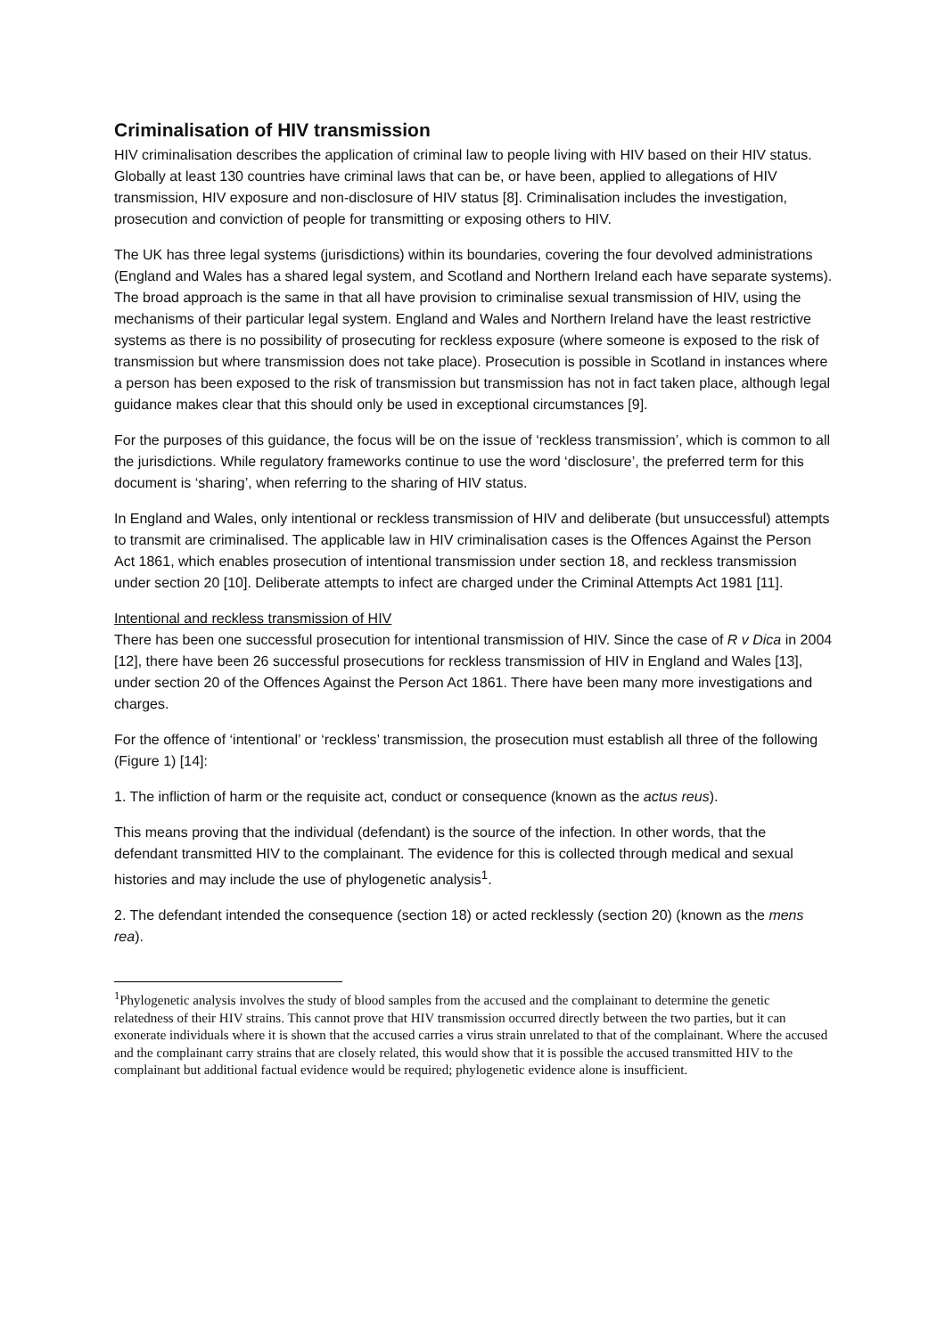Criminalisation of HIV transmission
HIV criminalisation describes the application of criminal law to people living with HIV based on their HIV status. Globally at least 130 countries have criminal laws that can be, or have been, applied to allegations of HIV transmission, HIV exposure and non-disclosure of HIV status [8]. Criminalisation includes the investigation, prosecution and conviction of people for transmitting or exposing others to HIV.
The UK has three legal systems (jurisdictions) within its boundaries, covering the four devolved administrations (England and Wales has a shared legal system, and Scotland and Northern Ireland each have separate systems). The broad approach is the same in that all have provision to criminalise sexual transmission of HIV, using the mechanisms of their particular legal system. England and Wales and Northern Ireland have the least restrictive systems as there is no possibility of prosecuting for reckless exposure (where someone is exposed to the risk of transmission but where transmission does not take place). Prosecution is possible in Scotland in instances where a person has been exposed to the risk of transmission but transmission has not in fact taken place, although legal guidance makes clear that this should only be used in exceptional circumstances [9].
For the purposes of this guidance, the focus will be on the issue of ‘reckless transmission’, which is common to all the jurisdictions. While regulatory frameworks continue to use the word ‘disclosure’, the preferred term for this document is ‘sharing’, when referring to the sharing of HIV status.
In England and Wales, only intentional or reckless transmission of HIV and deliberate (but unsuccessful) attempts to transmit are criminalised. The applicable law in HIV criminalisation cases is the Offences Against the Person Act 1861, which enables prosecution of intentional transmission under section 18, and reckless transmission under section 20 [10]. Deliberate attempts to infect are charged under the Criminal Attempts Act 1981 [11].
Intentional and reckless transmission of HIV
There has been one successful prosecution for intentional transmission of HIV. Since the case of R v Dica in 2004 [12], there have been 26 successful prosecutions for reckless transmission of HIV in England and Wales [13], under section 20 of the Offences Against the Person Act 1861. There have been many more investigations and charges.
For the offence of ‘intentional’ or ‘reckless’ transmission, the prosecution must establish all three of the following (Figure 1) [14]:
1. The infliction of harm or the requisite act, conduct or consequence (known as the actus reus).
This means proving that the individual (defendant) is the source of the infection. In other words, that the defendant transmitted HIV to the complainant. The evidence for this is collected through medical and sexual histories and may include the use of phylogenetic analysis<sup>1</sup>.
2. The defendant intended the consequence (section 18) or acted recklessly (section 20) (known as the mens rea).
<sup>1</sup> Phylogenetic analysis involves the study of blood samples from the accused and the complainant to determine the genetic relatedness of their HIV strains. This cannot prove that HIV transmission occurred directly between the two parties, but it can exonerate individuals where it is shown that the accused carries a virus strain unrelated to that of the complainant. Where the accused and the complainant carry strains that are closely related, this would show that it is possible the accused transmitted HIV to the complainant but additional factual evidence would be required; phylogenetic evidence alone is insufficient.